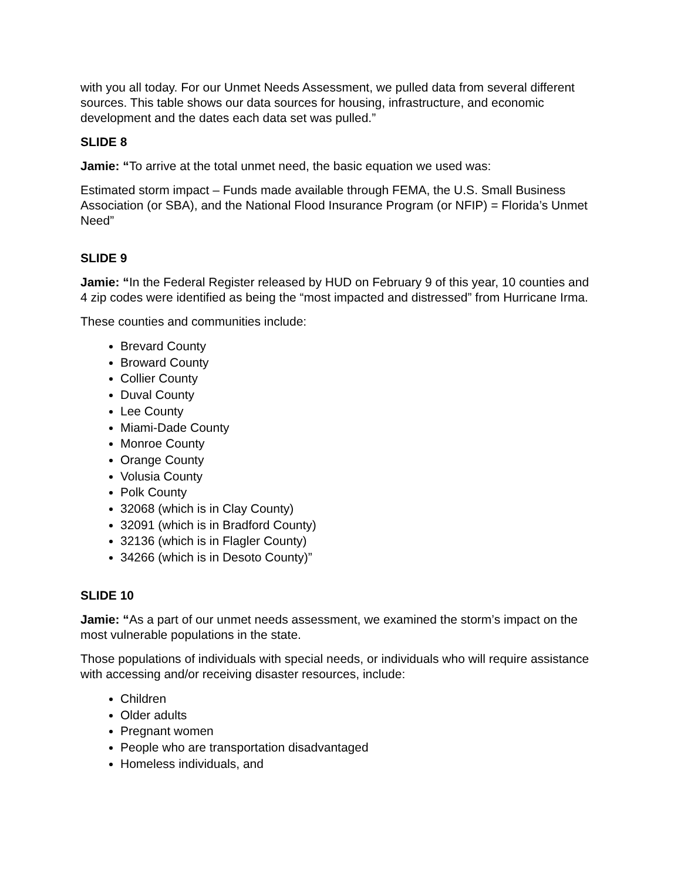with you all today. For our Unmet Needs Assessment, we pulled data from several different sources. This table shows our data sources for housing, infrastructure, and economic development and the dates each data set was pulled.”
SLIDE 8
Jamie: “To arrive at the total unmet need, the basic equation we used was:
Estimated storm impact – Funds made available through FEMA, the U.S. Small Business Association (or SBA), and the National Flood Insurance Program (or NFIP) = Florida’s Unmet Need”
SLIDE 9
Jamie: “In the Federal Register released by HUD on February 9 of this year, 10 counties and 4 zip codes were identified as being the “most impacted and distressed” from Hurricane Irma.
These counties and communities include:
Brevard County
Broward County
Collier County
Duval County
Lee County
Miami-Dade County
Monroe County
Orange County
Volusia County
Polk County
32068 (which is in Clay County)
32091 (which is in Bradford County)
32136 (which is in Flagler County)
34266 (which is in Desoto County)”
SLIDE 10
Jamie: “As a part of our unmet needs assessment, we examined the storm’s impact on the most vulnerable populations in the state.
Those populations of individuals with special needs, or individuals who will require assistance with accessing and/or receiving disaster resources, include:
Children
Older adults
Pregnant women
People who are transportation disadvantaged
Homeless individuals, and